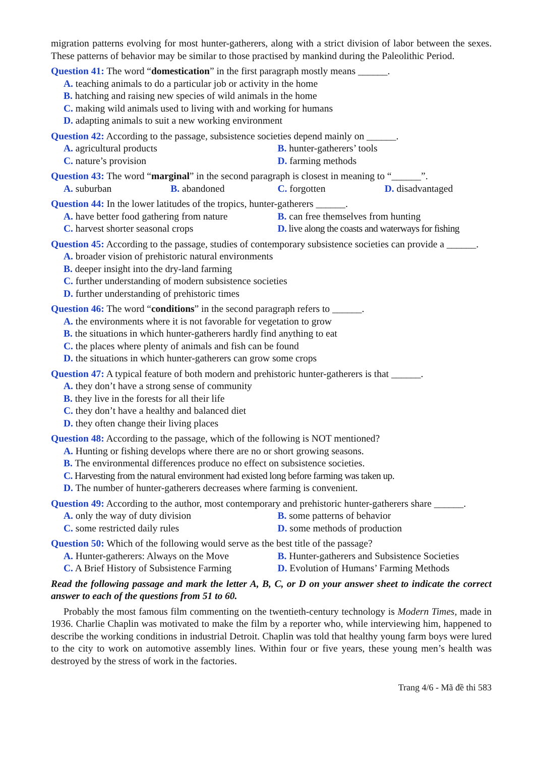migration patterns evolving for most hunter-gatherers, along with a strict division of labor between the sexes. These patterns of behavior may be similar to those practised by mankind during the Paleolithic Period.
Question 41: The word “domestication” in the first paragraph mostly means ______.
A. teaching animals to do a particular job or activity in the home
B. hatching and raising new species of wild animals in the home
C. making wild animals used to living with and working for humans
D. adapting animals to suit a new working environment
Question 42: According to the passage, subsistence societies depend mainly on ______.
A. agricultural products B. hunter-gatherers’ tools
C. nature’s provision D. farming methods
Question 43: The word “marginal” in the second paragraph is closest in meaning to “______”.
A. suburban B. abandoned C. forgotten D. disadvantaged
Question 44: In the lower latitudes of the tropics, hunter-gatherers ______.
A. have better food gathering from nature B. can free themselves from hunting
C. harvest shorter seasonal crops D. live along the coasts and waterways for fishing
Question 45: According to the passage, studies of contemporary subsistence societies can provide a ______.
A. broader vision of prehistoric natural environments
B. deeper insight into the dry-land farming
C. further understanding of modern subsistence societies
D. further understanding of prehistoric times
Question 46: The word “conditions” in the second paragraph refers to ______.
A. the environments where it is not favorable for vegetation to grow
B. the situations in which hunter-gatherers hardly find anything to eat
C. the places where plenty of animals and fish can be found
D. the situations in which hunter-gatherers can grow some crops
Question 47: A typical feature of both modern and prehistoric hunter-gatherers is that ______.
A. they don’t have a strong sense of community
B. they live in the forests for all their life
C. they don’t have a healthy and balanced diet
D. they often change their living places
Question 48: According to the passage, which of the following is NOT mentioned?
A. Hunting or fishing develops where there are no or short growing seasons.
B. The environmental differences produce no effect on subsistence societies.
C. Harvesting from the natural environment had existed long before farming was taken up.
D. The number of hunter-gatherers decreases where farming is convenient.
Question 49: According to the author, most contemporary and prehistoric hunter-gatherers share ______.
A. only the way of duty division B. some patterns of behavior
C. some restricted daily rules D. some methods of production
Question 50: Which of the following would serve as the best title of the passage?
A. Hunter-gatherers: Always on the Move B. Hunter-gatherers and Subsistence Societies
C. A Brief History of Subsistence Farming D. Evolution of Humans’ Farming Methods
Read the following passage and mark the letter A, B, C, or D on your answer sheet to indicate the correct answer to each of the questions from 51 to 60.
Probably the most famous film commenting on the twentieth-century technology is Modern Times, made in 1936. Charlie Chaplin was motivated to make the film by a reporter who, while interviewing him, happened to describe the working conditions in industrial Detroit. Chaplin was told that healthy young farm boys were lured to the city to work on automotive assembly lines. Within four or five years, these young men’s health was destroyed by the stress of work in the factories.
Trang 4/6 - Mã đề thi 583